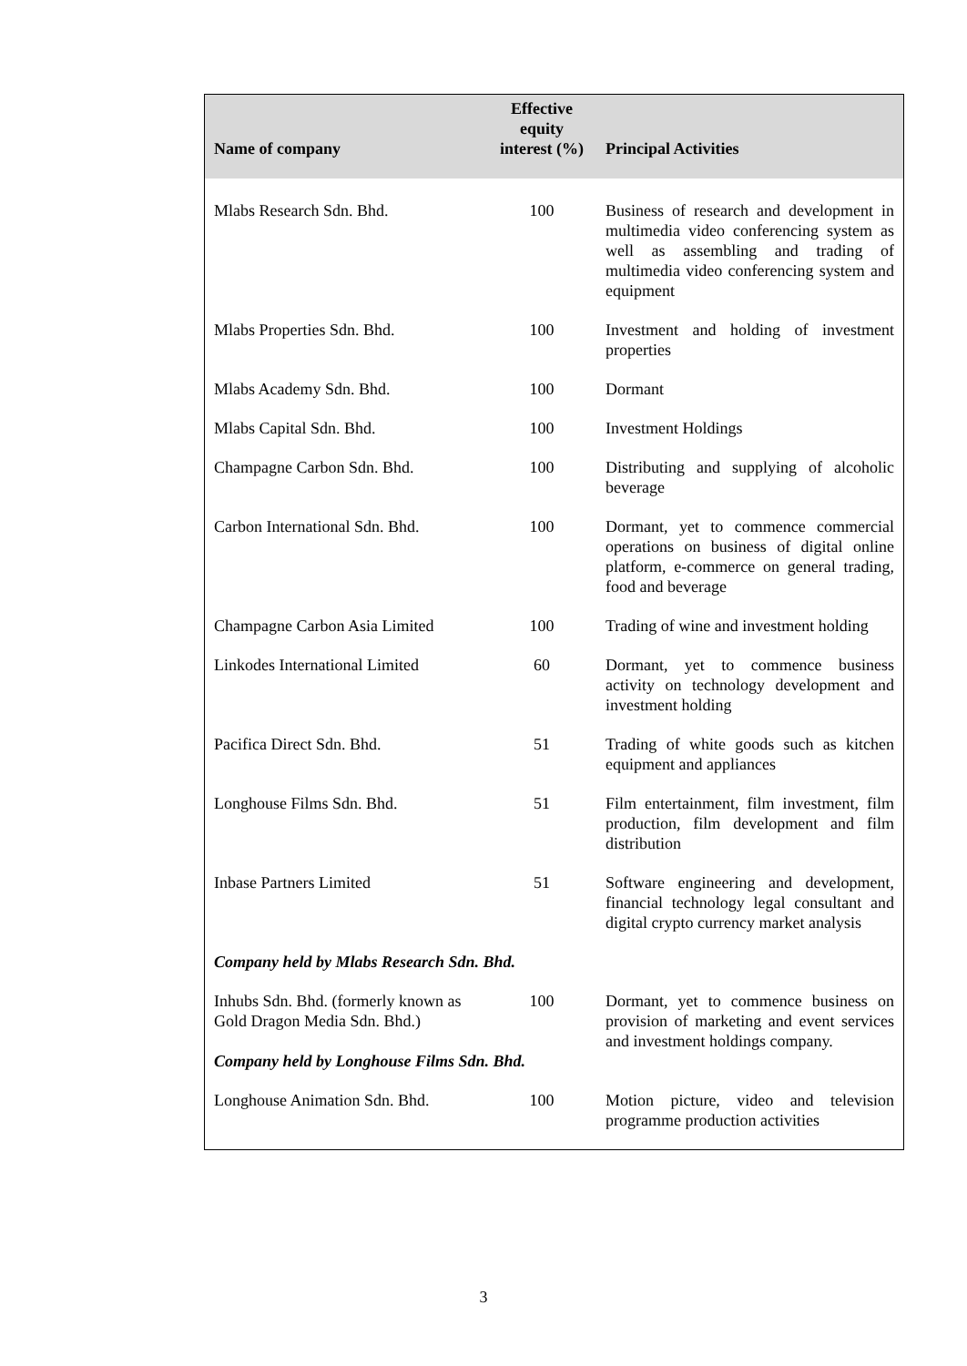| Name of company | Effective equity interest (%) | Principal Activities |
| --- | --- | --- |
| Mlabs Research Sdn. Bhd. | 100 | Business of research and development in multimedia video conferencing system as well as assembling and trading of multimedia video conferencing system and equipment |
| Mlabs Properties Sdn. Bhd. | 100 | Investment and holding of investment properties |
| Mlabs Academy Sdn. Bhd. | 100 | Dormant |
| Mlabs Capital Sdn. Bhd. | 100 | Investment Holdings |
| Champagne Carbon Sdn. Bhd. | 100 | Distributing and supplying of alcoholic beverage |
| Carbon International Sdn. Bhd. | 100 | Dormant, yet to commence commercial operations on business of digital online platform, e-commerce on general trading, food and beverage |
| Champagne Carbon Asia Limited | 100 | Trading of wine and investment holding |
| Linkodes International Limited | 60 | Dormant, yet to commence business activity on technology development and investment holding |
| Pacifica Direct Sdn. Bhd. | 51 | Trading of white goods such as kitchen equipment and appliances |
| Longhouse Films Sdn. Bhd. | 51 | Film entertainment, film investment, film production, film development and film distribution |
| Inbase Partners Limited | 51 | Software engineering and development, financial technology legal consultant and digital crypto currency market analysis |
| Company held by Mlabs Research Sdn. Bhd. | | |
| Inhubs Sdn. Bhd. (formerly known as Gold Dragon Media Sdn. Bhd.) | 100 | Dormant, yet to commence business on provision of marketing and event services and investment holdings company. |
| Company held by Longhouse Films Sdn. Bhd. | | |
| Longhouse Animation Sdn. Bhd. | 100 | Motion picture, video and television programme production activities |
3